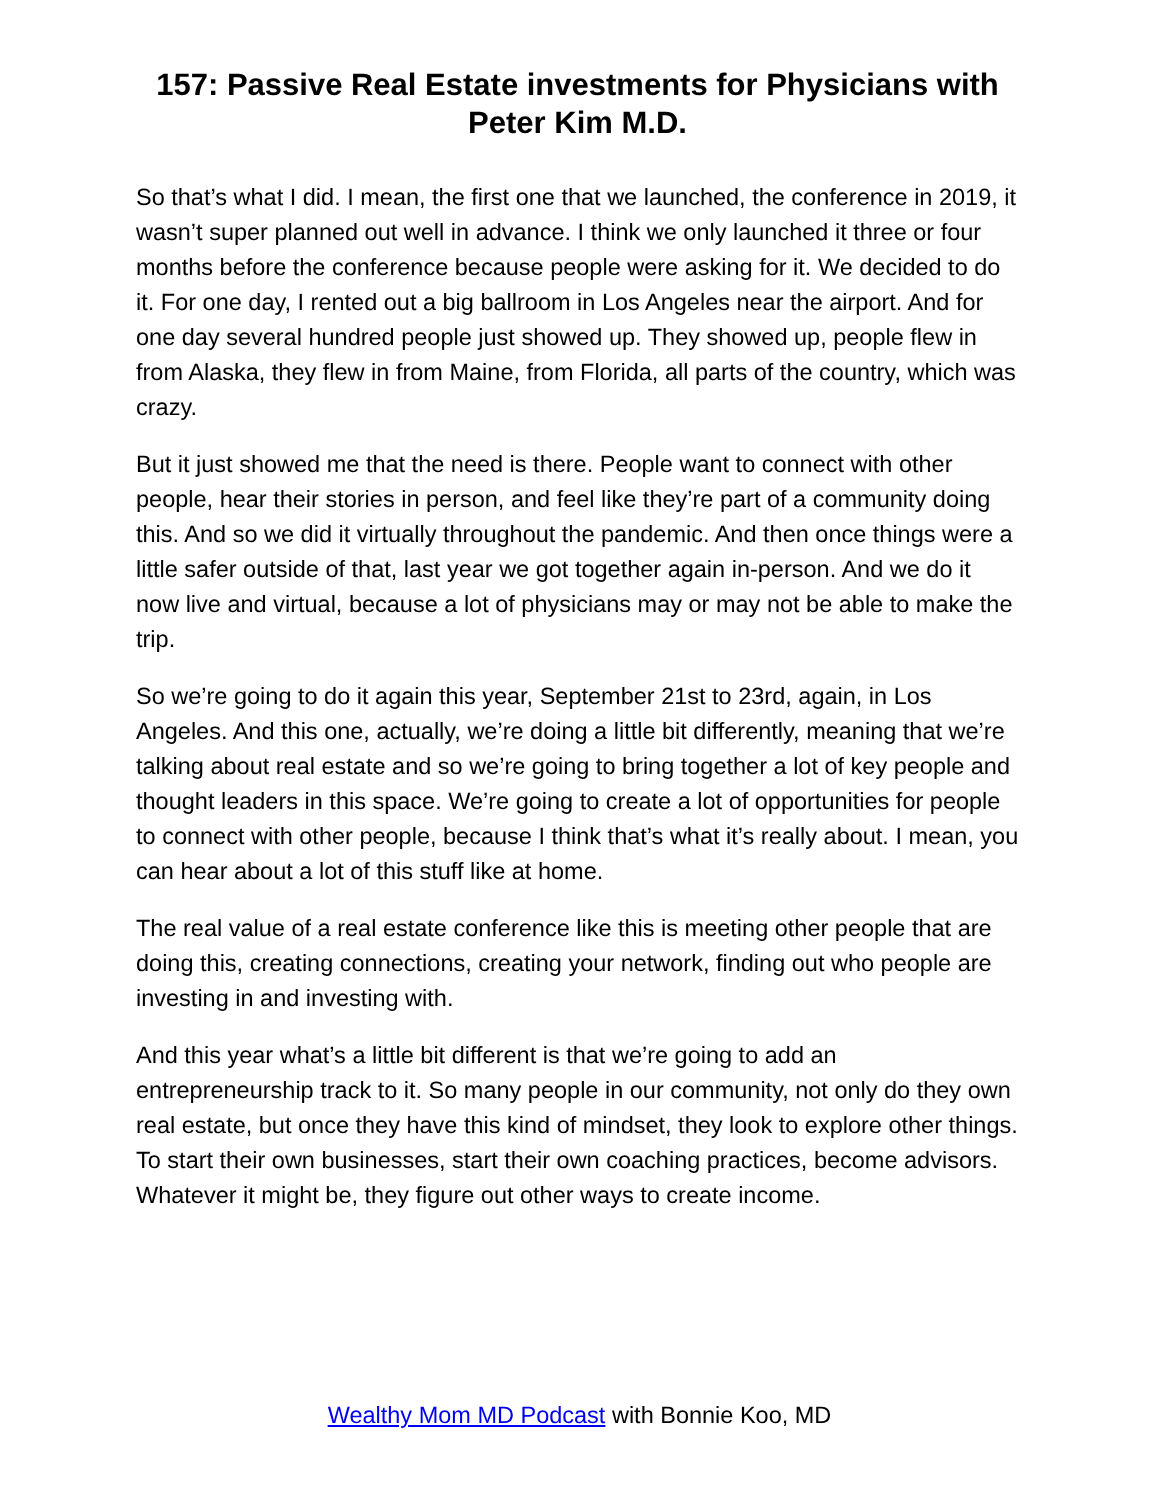157: Passive Real Estate investments for Physicians with Peter Kim M.D.
So that’s what I did. I mean, the first one that we launched, the conference in 2019, it wasn’t super planned out well in advance. I think we only launched it three or four months before the conference because people were asking for it. We decided to do it. For one day, I rented out a big ballroom in Los Angeles near the airport. And for one day several hundred people just showed up. They showed up, people flew in from Alaska, they flew in from Maine, from Florida, all parts of the country, which was crazy.
But it just showed me that the need is there. People want to connect with other people, hear their stories in person, and feel like they’re part of a community doing this. And so we did it virtually throughout the pandemic. And then once things were a little safer outside of that, last year we got together again in-person. And we do it now live and virtual, because a lot of physicians may or may not be able to make the trip.
So we’re going to do it again this year, September 21st to 23rd, again, in Los Angeles. And this one, actually, we’re doing a little bit differently, meaning that we’re talking about real estate and so we’re going to bring together a lot of key people and thought leaders in this space. We’re going to create a lot of opportunities for people to connect with other people, because I think that’s what it’s really about. I mean, you can hear about a lot of this stuff like at home.
The real value of a real estate conference like this is meeting other people that are doing this, creating connections, creating your network, finding out who people are investing in and investing with.
And this year what’s a little bit different is that we’re going to add an entrepreneurship track to it. So many people in our community, not only do they own real estate, but once they have this kind of mindset, they look to explore other things. To start their own businesses, start their own coaching practices, become advisors. Whatever it might be, they figure out other ways to create income.
Wealthy Mom MD Podcast with Bonnie Koo, MD